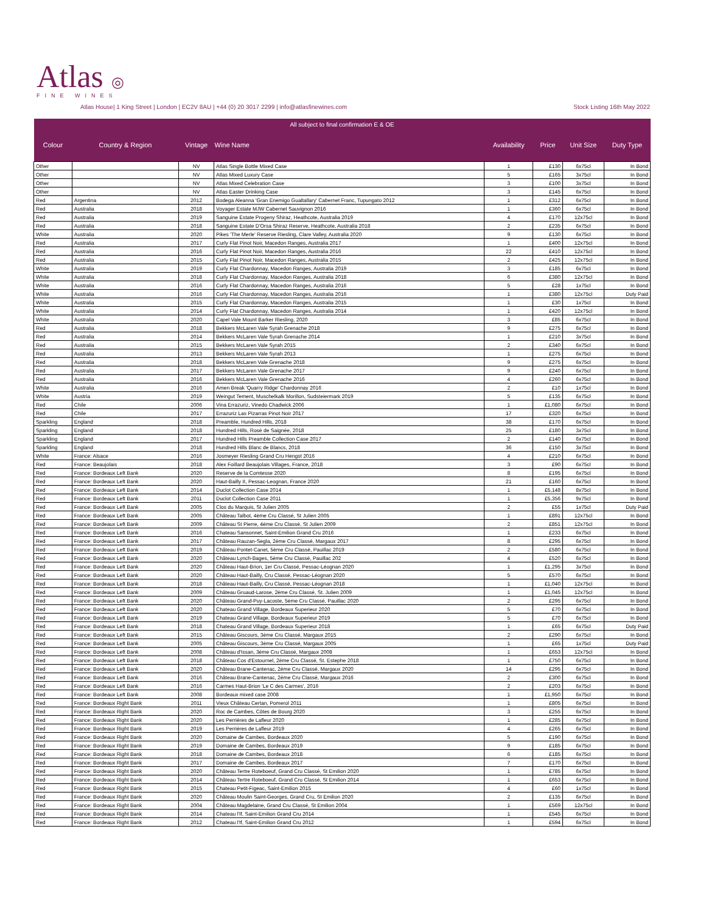Atlas ◎
FINE WINES
Atlas House| 1 King Street | London | EC2V 8AU | +44 (0) 20 3017 2299 | info@atlasfinewines.com Stock Listing 16th May 2022
| All subject to final confirmation E & OE | | | | | | | |
| Colour | Country & Region | Vintage | Wine Name | Availability | Price | Unit Size | Duty Type |
| Other | | NV | Atlas Single Bottle Mixed Case | 1 | £130 | 6x75cl | In Bond |
| Other | | NV | Atlas Mixed Luxury Case | 5 | £165 | 3x75cl | In Bond |
| Other | | NV | Atlas Mixed Celebration Case | 3 | £100 | 3x75cl | In Bond |
| Other | | NV | Atlas Easter Drinking Case | 3 | £145 | 6x75cl | In Bond |
| Red | Argentina | 2012 | Bodega Aleanna 'Gran Enemigo Gualtallary' Cabernet Franc, Tupungato 2012 | 1 | £312 | 6x75cl | In Bond |
| Red | Australia | 2018 | Voyager Estate MJW Cabernet Sauvignon 2016 | 1 | £360 | 6x75cl | In Bond |
| Red | Australia | 2019 | Sanguine Estate Progeny Shiraz, Heathcote, Australia 2019 | 4 | £170 | 12x75cl | In Bond |
| Red | Australia | 2018 | Sanguine Estate D'Orsa Shiraz Reserve, Heathcote, Australia 2018 | 2 | £235 | 6x75cl | In Bond |
| White | Australia | 2020 | Pikes 'The Merle' Reserve Riesling, Clare Valley, Australia 2020 | 9 | £130 | 6x75cl | In Bond |
| Red | Australia | 2017 | Curly Flat Pinot Noir, Macedon Ranges, Australia 2017 | 1 | £400 | 12x75cl | In Bond |
| Red | Australia | 2016 | Curly Flat Pinot Noir, Macedon Ranges, Australia 2016 | 22 | £410 | 12x75cl | In Bond |
| Red | Australia | 2015 | Curly Flat Pinot Noir, Macedon Ranges, Australia 2015 | 2 | £425 | 12x75cl | In Bond |
| White | Australia | 2019 | Curly Flat Chardonnay, Macedon Ranges, Australia 2019 | 3 | £185 | 6x75cl | In Bond |
| White | Australia | 2018 | Curly Flat Chardonnay, Macedon Ranges, Australia 2018 | 6 | £380 | 12x75cl | In Bond |
| White | Australia | 2016 | Curly Flat Chardonnay, Macedon Ranges, Australia 2016 | 5 | £28 | 1x75cl | In Bond |
| White | Australia | 2016 | Curly Flat Chardonnay, Macedon Ranges, Australia 2016 | 1 | £380 | 12x75cl | Duty Paid |
| White | Australia | 2015 | Curly Flat Chardonnay, Macedon Ranges, Australia 2015 | 1 | £30 | 1x75cl | In Bond |
| White | Australia | 2014 | Curly Flat Chardonnay, Macedon Ranges, Australia 2014 | 1 | £420 | 12x75cl | In Bond |
| White | Australia | 2020 | Capel Vale Mount Barker Riesling, 2020 | 3 | £85 | 6x75cl | In Bond |
| Red | Australia | 2018 | Bekkers McLaren Vale Syrah Grenache 2018 | 9 | £275 | 6x75cl | In Bond |
| Red | Australia | 2014 | Bekkers McLaren Vale Syrah Grenache 2014 | 1 | £210 | 3x75cl | In Bond |
| Red | Australia | 2015 | Bekkers McLaren Vale Syrah 2015 | 2 | £340 | 6x75cl | In Bond |
| Red | Australia | 2013 | Bekkers McLaren Vale Syrah 2013 | 1 | £275 | 6x75cl | In Bond |
| Red | Australia | 2018 | Bekkers McLaren Vale Grenache 2018 | 9 | £275 | 6x75cl | In Bond |
| Red | Australia | 2017 | Bekkers McLaren Vale Grenache 2017 | 9 | £240 | 6x75cl | In Bond |
| Red | Australia | 2016 | Bekkers McLaren Vale Grenache 2016 | 4 | £260 | 6x75cl | In Bond |
| White | Australia | 2016 | Amen Break 'Quarry Ridge' Chardonnay 2016 | 2 | £10 | 1x75cl | In Bond |
| White | Austria | 2019 | Weingut Tement, Muschelkalk Morillon, Sudsteiermark 2019 | 5 | £135 | 6x75cl | In Bond |
| Red | Chile | 2006 | Vina Errazuriz, Vinedo Chadwick 2006 | 1 | £1,080 | 6x75cl | In Bond |
| Red | Chile | 2017 | Errazuriz Las Pizarras Pinot Noir 2017 | 17 | £320 | 6x75cl | In Bond |
| Sparkling | England | 2018 | Preamble, Hundred Hills, 2018 | 38 | £170 | 6x75cl | In Bond |
| Sparkling | England | 2018 | Hundred Hills, Rosé de Saignée, 2018 | 25 | £180 | 3x75cl | In Bond |
| Sparkling | England | 2017 | Hundred Hills Preamble Collection Case 2017 | 2 | £140 | 6x75cl | In Bond |
| Sparkling | England | 2018 | Hundred Hills Blanc de Blancs, 2018 | 36 | £150 | 3x75cl | In Bond |
| White | France: Alsace | 2016 | Josmeyer Riesling Grand Cru Hengst 2016 | 4 | £210 | 6x75cl | In Bond |
| Red | France: Beaujolais | 2018 | Alex Foillard Beaujolais Villages, France, 2018 | 3 | £90 | 6x75cl | In Bond |
| Red | France: Bordeaux Left Bank | 2020 | Reserve de la Comtesse 2020 | 8 | £195 | 6x75cl | In Bond |
| Red | France: Bordeaux Left Bank | 2020 | Haut-Bailly II, Pessac-Leognan, France 2020 | 21 | £160 | 6x75cl | In Bond |
| Red | France: Bordeaux Left Bank | 2014 | Duclot Collection Case 2014 | 1 | £5,148 | 8x75cl | In Bond |
| Red | France: Bordeaux Left Bank | 2011 | Duclot Collection Case 2011 | 1 | £5,356 | 9x75cl | In Bond |
| Red | France: Bordeaux Left Bank | 2005 | Clos du Marquis, St Julien 2005 | 2 | £55 | 1x75cl | Duty Paid |
| Red | France: Bordeaux Left Bank | 2005 | Château Talbot, 4ème Cru Classé, St Julien 2005 | 1 | £891 | 12x75cl | In Bond |
| Red | France: Bordeaux Left Bank | 2009 | Château St Pierre, 4ème Cru Classé, St Julien 2009 | 2 | £851 | 12x75cl | In Bond |
| Red | France: Bordeaux Left Bank | 2016 | Chateau Sansonnet, Saint-Emilion Grand Cru 2016 | 1 | £233 | 6x75cl | In Bond |
| Red | France: Bordeaux Left Bank | 2017 | Château Rauzan-Segla, 2ème Cru Classé, Margaux 2017 | 8 | £295 | 6x75cl | In Bond |
| Red | France: Bordeaux Left Bank | 2019 | Château Pontet-Canet, 5ème Cru Classé, Pauillac 2019 | 2 | £580 | 6x75cl | In Bond |
| Red | France: Bordeaux Left Bank | 2020 | Château Lynch-Bages, 5ème Cru Classé, Pauillac 202 | 4 | £520 | 6x75cl | In Bond |
| Red | France: Bordeaux Left Bank | 2020 | Château Haut-Brion, 1er Cru Classé, Pessac-Léognan 2020 | 1 | £1,295 | 3x75cl | In Bond |
| Red | France: Bordeaux Left Bank | 2020 | Château Haut-Bailly, Cru Classé, Pessac-Léognan 2020 | 5 | £570 | 6x75cl | In Bond |
| Red | France: Bordeaux Left Bank | 2018 | Château Haut-Bailly, Cru Classé, Pessac-Léognan 2018 | 1 | £1,040 | 12x75cl | In Bond |
| Red | France: Bordeaux Left Bank | 2009 | Château Gruaud-Larose, 2ème Cru Classé, St. Julien 2009 | 1 | £1,045 | 12x75cl | In Bond |
| Red | France: Bordeaux Left Bank | 2020 | Château Grand-Puy-Lacoste, 5ème Cru Classé, Pauillac 2020 | 2 | £295 | 6x75cl | In Bond |
| Red | France: Bordeaux Left Bank | 2020 | Chateau Grand Village, Bordeaux Superieur 2020 | 5 | £70 | 6x75cl | In Bond |
| Red | France: Bordeaux Left Bank | 2019 | Chateau Grand Village, Bordeaux Superieur 2019 | 5 | £70 | 6x75cl | In Bond |
| Red | France: Bordeaux Left Bank | 2018 | Chateau Grand Village, Bordeaux Superieur 2018 | 1 | £65 | 6x75cl | Duty Paid |
| Red | France: Bordeaux Left Bank | 2015 | Château Giscours, 3ème Cru Classé, Margaux 2015 | 2 | £290 | 6x75cl | In Bond |
| Red | France: Bordeaux Left Bank | 2005 | Château Giscours, 3ème Cru Classé, Margaux 2005 | 1 | £65 | 1x75cl | Duty Paid |
| Red | France: Bordeaux Left Bank | 2008 | Château d'Issan, 3ème Cru Classé, Margaux 2008 | 1 | £653 | 12x75cl | In Bond |
| Red | France: Bordeaux Left Bank | 2018 | Château Cos d'Estournel, 2ème Cru Classé, St. Estephe 2018 | 1 | £750 | 6x75cl | In Bond |
| Red | France: Bordeaux Left Bank | 2020 | Château Brane-Cantenac, 2ème Cru Classé, Margaux 2020 | 14 | £295 | 6x75cl | In Bond |
| Red | France: Bordeaux Left Bank | 2016 | Château Brane-Cantenac, 2ème Cru Classé, Margaux 2016 | 2 | £300 | 6x75cl | In Bond |
| Red | France: Bordeaux Left Bank | 2016 | Carmes Haut-Brion 'Le C des Carmes', 2016 | 2 | £203 | 6x75cl | In Bond |
| Red | France: Bordeaux Left Bank | 2008 | Bordeaux mixed case 2008 | 1 | £1,950 | 6x75cl | In Bond |
| Red | France: Bordeaux Right Bank | 2011 | Vieux Château Certan, Pomerol 2011 | 1 | £805 | 6x75cl | In Bond |
| Red | France: Bordeaux Right Bank | 2020 | Roc de Cambes, Côtes de Bourg 2020 | 3 | £255 | 6x75cl | In Bond |
| Red | France: Bordeaux Right Bank | 2020 | Les Perrières de Lafleur 2020 | 1 | £285 | 6x75cl | In Bond |
| Red | France: Bordeaux Right Bank | 2019 | Les Perrières de Lafleur 2019 | 4 | £265 | 6x75cl | In Bond |
| Red | France: Bordeaux Right Bank | 2020 | Domaine de Cambes, Bordeaux 2020 | 5 | £190 | 6x75cl | In Bond |
| Red | France: Bordeaux Right Bank | 2019 | Domaine de Cambes, Bordeaux 2019 | 9 | £185 | 6x75cl | In Bond |
| Red | France: Bordeaux Right Bank | 2018 | Domaine de Cambes, Bordeaux 2018 | 6 | £185 | 6x75cl | In Bond |
| Red | France: Bordeaux Right Bank | 2017 | Domaine de Cambes, Bordeaux 2017 | 7 | £170 | 6x75cl | In Bond |
| Red | France: Bordeaux Right Bank | 2020 | Château Tertre Roteboeuf, Grand Cru Classé, St Emilion 2020 | 1 | £785 | 6x75cl | In Bond |
| Red | France: Bordeaux Right Bank | 2014 | Château Tertre Roteboeuf, Grand Cru Classé, St Emilion 2014 | 1 | £653 | 6x75cl | In Bond |
| Red | France: Bordeaux Right Bank | 2015 | Chateau Petit-Figeac, Saint-Emilion 2015 | 4 | £60 | 1x75cl | In Bond |
| Red | France: Bordeaux Right Bank | 2020 | Château Moulin Saint-Georges, Grand Cru, St Emilion 2020 | 2 | £135 | 6x75cl | In Bond |
| Red | France: Bordeaux Right Bank | 2004 | Château Magdelaine, Grand Cru Classé, St Emilion 2004 | 1 | £569 | 12x75cl | In Bond |
| Red | France: Bordeaux Right Bank | 2014 | Chateau l'If, Saint-Emilion Grand Cru 2014 | 1 | £545 | 6x75cl | In Bond |
| Red | France: Bordeaux Right Bank | 2012 | Chateau l'If, Saint-Emilion Grand Cru 2012 | 1 | £594 | 6x75cl | In Bond |